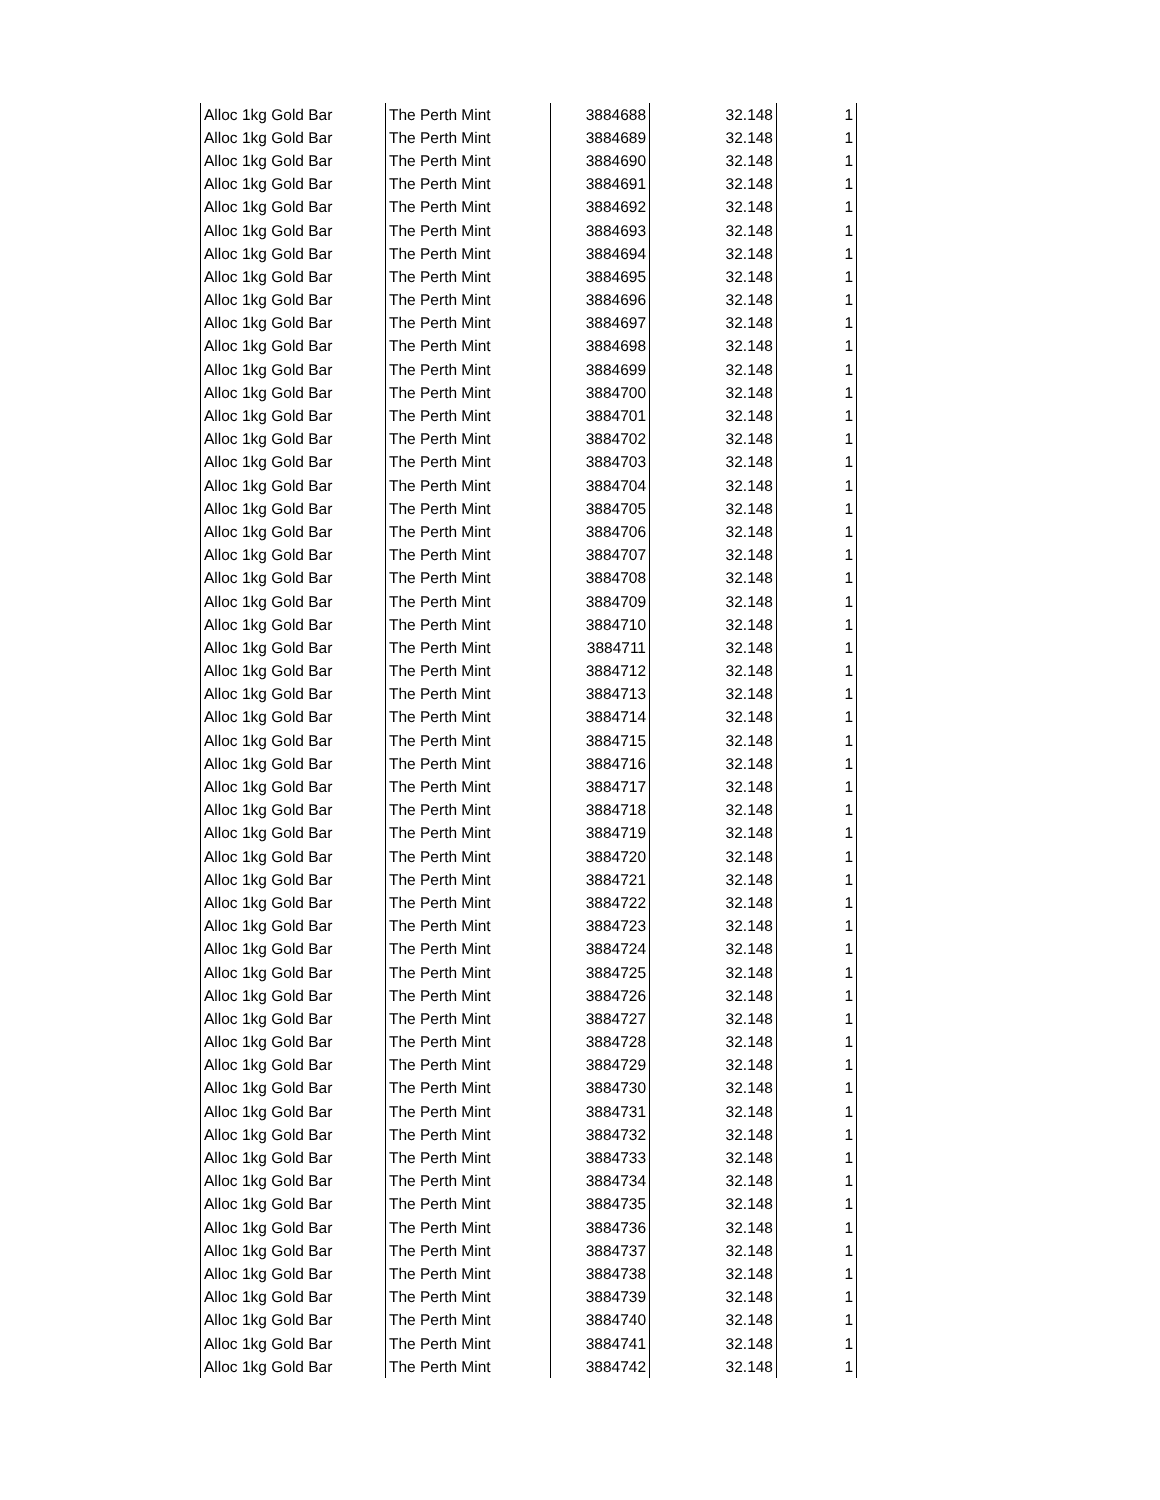| Alloc 1kg Gold Bar | The Perth Mint | 3884688 | 32.148 | 1 |
| Alloc 1kg Gold Bar | The Perth Mint | 3884689 | 32.148 | 1 |
| Alloc 1kg Gold Bar | The Perth Mint | 3884690 | 32.148 | 1 |
| Alloc 1kg Gold Bar | The Perth Mint | 3884691 | 32.148 | 1 |
| Alloc 1kg Gold Bar | The Perth Mint | 3884692 | 32.148 | 1 |
| Alloc 1kg Gold Bar | The Perth Mint | 3884693 | 32.148 | 1 |
| Alloc 1kg Gold Bar | The Perth Mint | 3884694 | 32.148 | 1 |
| Alloc 1kg Gold Bar | The Perth Mint | 3884695 | 32.148 | 1 |
| Alloc 1kg Gold Bar | The Perth Mint | 3884696 | 32.148 | 1 |
| Alloc 1kg Gold Bar | The Perth Mint | 3884697 | 32.148 | 1 |
| Alloc 1kg Gold Bar | The Perth Mint | 3884698 | 32.148 | 1 |
| Alloc 1kg Gold Bar | The Perth Mint | 3884699 | 32.148 | 1 |
| Alloc 1kg Gold Bar | The Perth Mint | 3884700 | 32.148 | 1 |
| Alloc 1kg Gold Bar | The Perth Mint | 3884701 | 32.148 | 1 |
| Alloc 1kg Gold Bar | The Perth Mint | 3884702 | 32.148 | 1 |
| Alloc 1kg Gold Bar | The Perth Mint | 3884703 | 32.148 | 1 |
| Alloc 1kg Gold Bar | The Perth Mint | 3884704 | 32.148 | 1 |
| Alloc 1kg Gold Bar | The Perth Mint | 3884705 | 32.148 | 1 |
| Alloc 1kg Gold Bar | The Perth Mint | 3884706 | 32.148 | 1 |
| Alloc 1kg Gold Bar | The Perth Mint | 3884707 | 32.148 | 1 |
| Alloc 1kg Gold Bar | The Perth Mint | 3884708 | 32.148 | 1 |
| Alloc 1kg Gold Bar | The Perth Mint | 3884709 | 32.148 | 1 |
| Alloc 1kg Gold Bar | The Perth Mint | 3884710 | 32.148 | 1 |
| Alloc 1kg Gold Bar | The Perth Mint | 3884711 | 32.148 | 1 |
| Alloc 1kg Gold Bar | The Perth Mint | 3884712 | 32.148 | 1 |
| Alloc 1kg Gold Bar | The Perth Mint | 3884713 | 32.148 | 1 |
| Alloc 1kg Gold Bar | The Perth Mint | 3884714 | 32.148 | 1 |
| Alloc 1kg Gold Bar | The Perth Mint | 3884715 | 32.148 | 1 |
| Alloc 1kg Gold Bar | The Perth Mint | 3884716 | 32.148 | 1 |
| Alloc 1kg Gold Bar | The Perth Mint | 3884717 | 32.148 | 1 |
| Alloc 1kg Gold Bar | The Perth Mint | 3884718 | 32.148 | 1 |
| Alloc 1kg Gold Bar | The Perth Mint | 3884719 | 32.148 | 1 |
| Alloc 1kg Gold Bar | The Perth Mint | 3884720 | 32.148 | 1 |
| Alloc 1kg Gold Bar | The Perth Mint | 3884721 | 32.148 | 1 |
| Alloc 1kg Gold Bar | The Perth Mint | 3884722 | 32.148 | 1 |
| Alloc 1kg Gold Bar | The Perth Mint | 3884723 | 32.148 | 1 |
| Alloc 1kg Gold Bar | The Perth Mint | 3884724 | 32.148 | 1 |
| Alloc 1kg Gold Bar | The Perth Mint | 3884725 | 32.148 | 1 |
| Alloc 1kg Gold Bar | The Perth Mint | 3884726 | 32.148 | 1 |
| Alloc 1kg Gold Bar | The Perth Mint | 3884727 | 32.148 | 1 |
| Alloc 1kg Gold Bar | The Perth Mint | 3884728 | 32.148 | 1 |
| Alloc 1kg Gold Bar | The Perth Mint | 3884729 | 32.148 | 1 |
| Alloc 1kg Gold Bar | The Perth Mint | 3884730 | 32.148 | 1 |
| Alloc 1kg Gold Bar | The Perth Mint | 3884731 | 32.148 | 1 |
| Alloc 1kg Gold Bar | The Perth Mint | 3884732 | 32.148 | 1 |
| Alloc 1kg Gold Bar | The Perth Mint | 3884733 | 32.148 | 1 |
| Alloc 1kg Gold Bar | The Perth Mint | 3884734 | 32.148 | 1 |
| Alloc 1kg Gold Bar | The Perth Mint | 3884735 | 32.148 | 1 |
| Alloc 1kg Gold Bar | The Perth Mint | 3884736 | 32.148 | 1 |
| Alloc 1kg Gold Bar | The Perth Mint | 3884737 | 32.148 | 1 |
| Alloc 1kg Gold Bar | The Perth Mint | 3884738 | 32.148 | 1 |
| Alloc 1kg Gold Bar | The Perth Mint | 3884739 | 32.148 | 1 |
| Alloc 1kg Gold Bar | The Perth Mint | 3884740 | 32.148 | 1 |
| Alloc 1kg Gold Bar | The Perth Mint | 3884741 | 32.148 | 1 |
| Alloc 1kg Gold Bar | The Perth Mint | 3884742 | 32.148 | 1 |